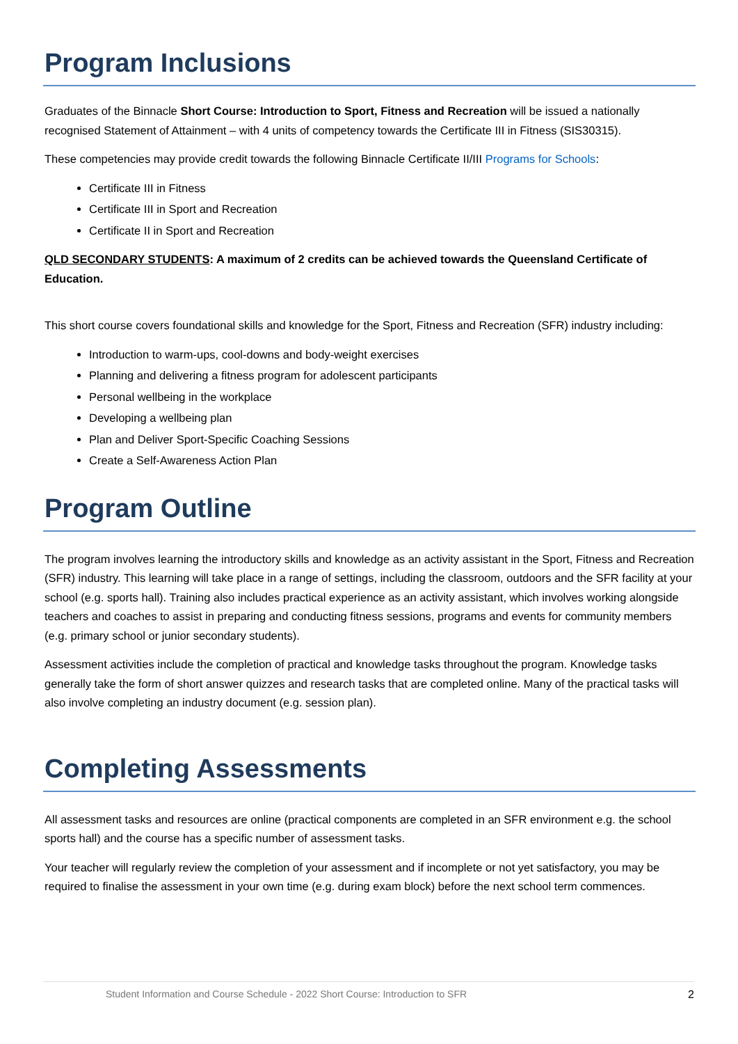Program Inclusions
Graduates of the Binnacle Short Course: Introduction to Sport, Fitness and Recreation will be issued a nationally recognised Statement of Attainment – with 4 units of competency towards the Certificate III in Fitness (SIS30315).
These competencies may provide credit towards the following Binnacle Certificate II/III Programs for Schools:
Certificate III in Fitness
Certificate III in Sport and Recreation
Certificate II in Sport and Recreation
QLD SECONDARY STUDENTS: A maximum of 2 credits can be achieved towards the Queensland Certificate of Education.
This short course covers foundational skills and knowledge for the Sport, Fitness and Recreation (SFR) industry including:
Introduction to warm-ups, cool-downs and body-weight exercises
Planning and delivering a fitness program for adolescent participants
Personal wellbeing in the workplace
Developing a wellbeing plan
Plan and Deliver Sport-Specific Coaching Sessions
Create a Self-Awareness Action Plan
Program Outline
The program involves learning the introductory skills and knowledge as an activity assistant in the Sport, Fitness and Recreation (SFR) industry. This learning will take place in a range of settings, including the classroom, outdoors and the SFR facility at your school (e.g. sports hall). Training also includes practical experience as an activity assistant, which involves working alongside teachers and coaches to assist in preparing and conducting fitness sessions, programs and events for community members (e.g. primary school or junior secondary students).
Assessment activities include the completion of practical and knowledge tasks throughout the program. Knowledge tasks generally take the form of short answer quizzes and research tasks that are completed online. Many of the practical tasks will also involve completing an industry document (e.g. session plan).
Completing Assessments
All assessment tasks and resources are online (practical components are completed in an SFR environment e.g. the school sports hall) and the course has a specific number of assessment tasks.
Your teacher will regularly review the completion of your assessment and if incomplete or not yet satisfactory, you may be required to finalise the assessment in your own time (e.g. during exam block) before the next school term commences.
Student Information and Course Schedule - 2022 Short Course: Introduction to SFR 2